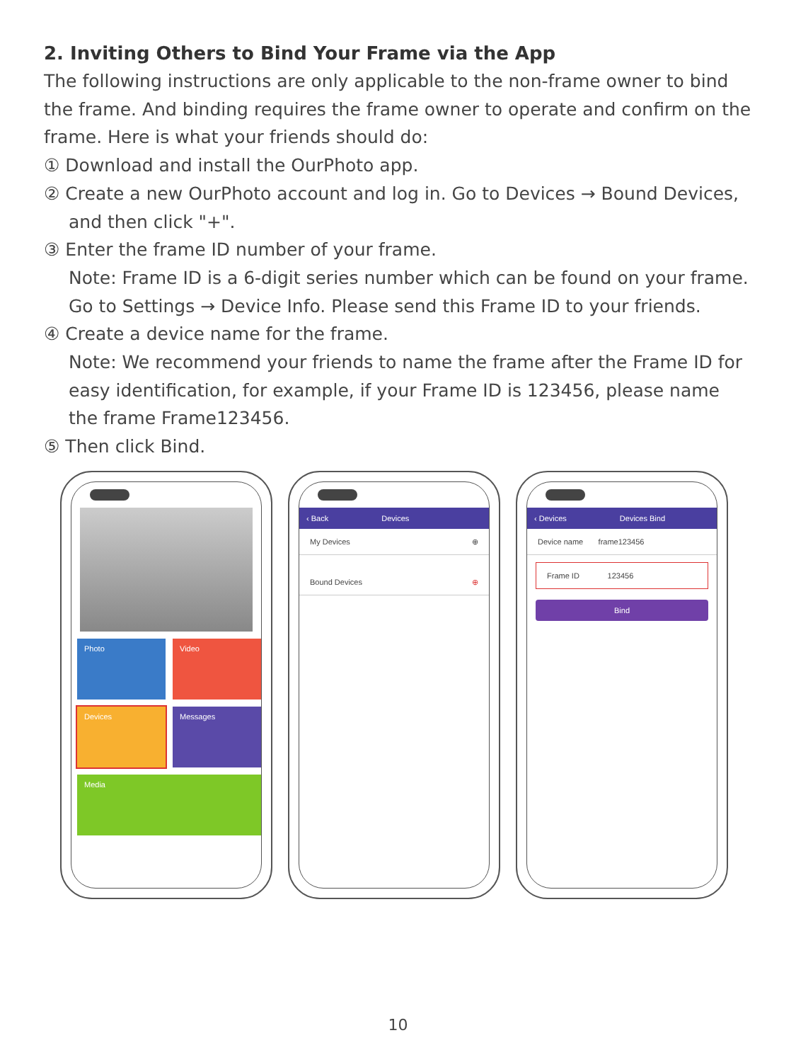2. Inviting Others to Bind Your Frame via the App
The following instructions are only applicable to the non-frame owner to bind the frame. And binding requires the frame owner to operate and confirm on the frame. Here is what your friends should do:
① Download and install the OurPhoto app.
② Create a new OurPhoto account and log in. Go to Devices → Bound Devices, and then click "+".
③ Enter the frame ID number of your frame.
Note: Frame ID is a 6-digit series number which can be found on your frame. Go to Settings → Device Info. Please send this Frame ID to your friends.
④ Create a device name for the frame.
Note: We recommend your friends to name the frame after the Frame ID for easy identification, for example, if your Frame ID is 123456, please name the frame Frame123456.
⑤ Then click Bind.
Photo
Video
Devices
Messages
Media
‹ Back Devices
My Devices ⊕
Bound Devices ⊕
‹ Devices Devices Bind
Device name frame123456
Frame ID 123456
Bind
10